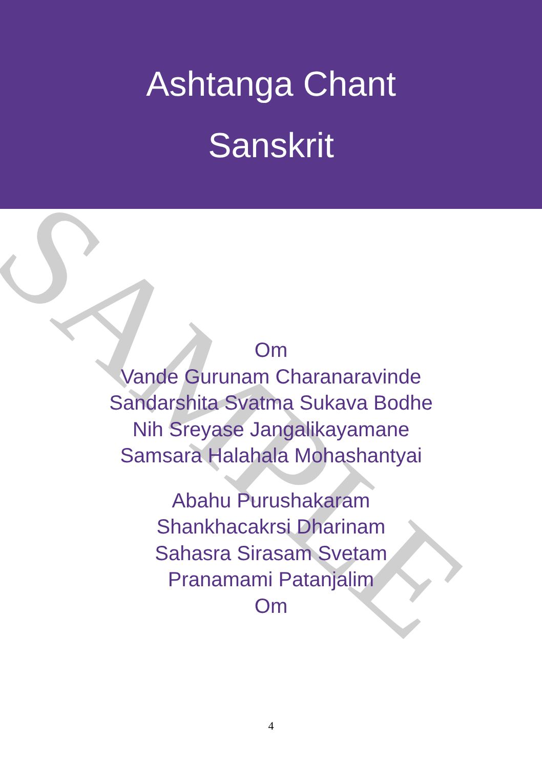Ashtanga Chant
Sanskrit
Om
Vande Gurunam Charanaravinde
Sandarshita Svatma Sukava Bodhe
Nih Sreyase Jangalikayamane
Samsara Halahala Mohashantyai
Abahu Purushakaram
Shankhacakrsi Dharinam
Sahasra Sirasam Svetam
Pranamami Patanjalim
Om
SAMPLE
4